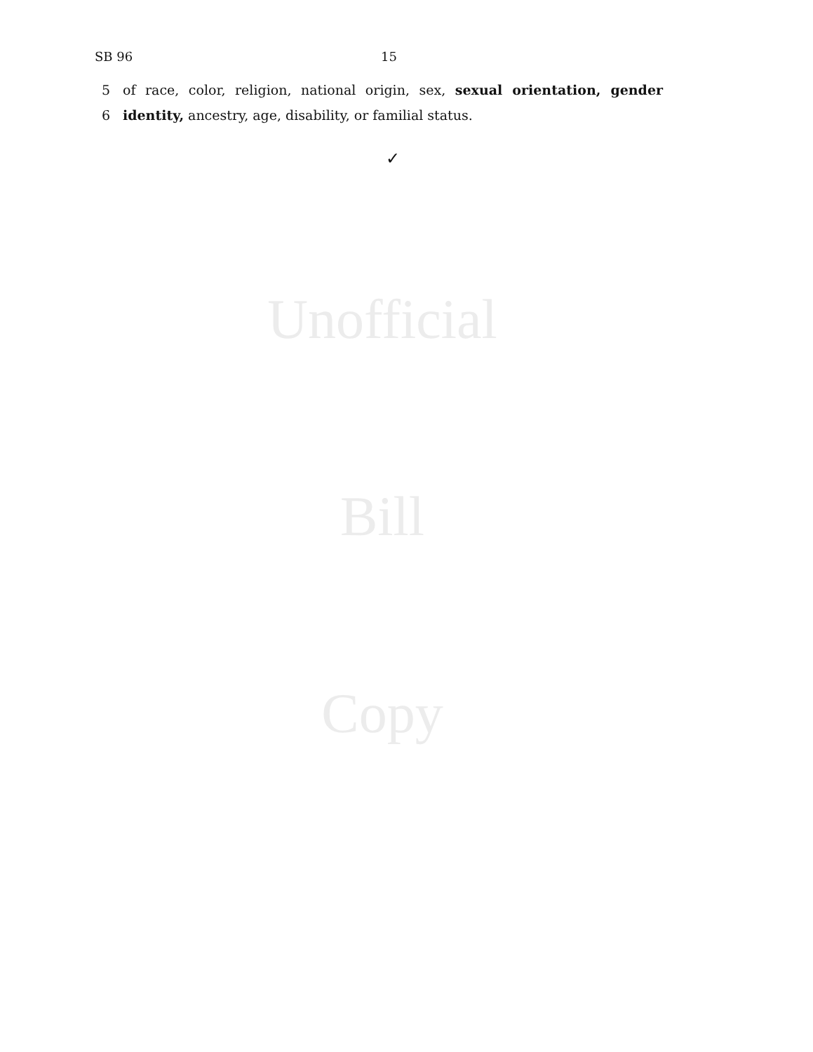SB 96 15
5 of race, color, religion, national origin, sex, sexual orientation, gender
6 identity, ancestry, age, disability, or familial status.
✓
Unofficial
Bill
Copy